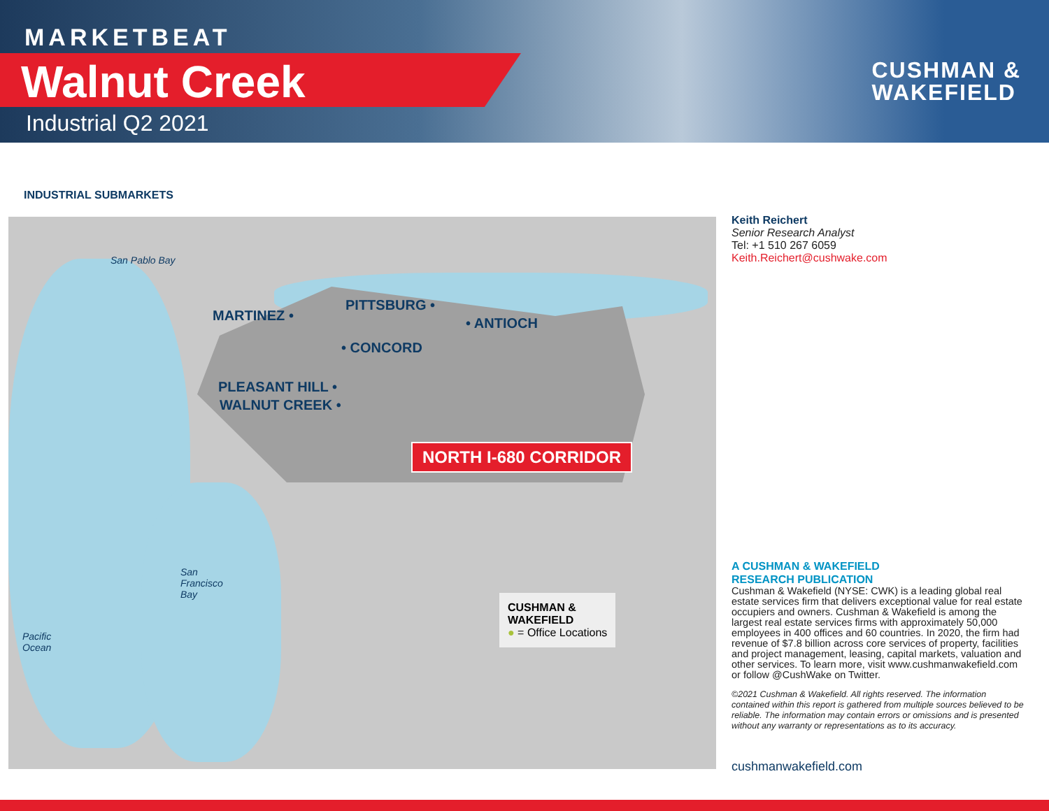MARKETBEAT
Walnut Creek
Industrial Q2 2021
CUSHMAN &
WAKEFIELD
INDUSTRIAL SUBMARKETS
San Pablo Bay
MARTINEZ •
PITTSBURG •
• ANTIOCH
• CONCORD
PLEASANT HILL •
WALNUT CREEK •
NORTH I-680 CORRIDOR
San
Francisco
Bay
Pacific
Ocean
CUSHMAN &
WAKEFIELD
● = Office Locations
Keith Reichert
Senior Research Analyst
Tel: +1 510 267 6059
Keith.Reichert@cushwake.com
A CUSHMAN & WAKEFIELD
RESEARCH PUBLICATION
Cushman & Wakefield (NYSE: CWK) is a leading global real estate services firm that delivers exceptional value for real estate occupiers and owners. Cushman & Wakefield is among the largest real estate services firms with approximately 50,000 employees in 400 offices and 60 countries. In 2020, the firm had revenue of $7.8 billion across core services of property, facilities and project management, leasing, capital markets, valuation and other services. To learn more, visit www.cushmanwakefield.com or follow @CushWake on Twitter.
©2021 Cushman & Wakefield. All rights reserved. The information contained within this report is gathered from multiple sources believed to be reliable. The information may contain errors or omissions and is presented without any warranty or representations as to its accuracy.
cushmanwakefield.com